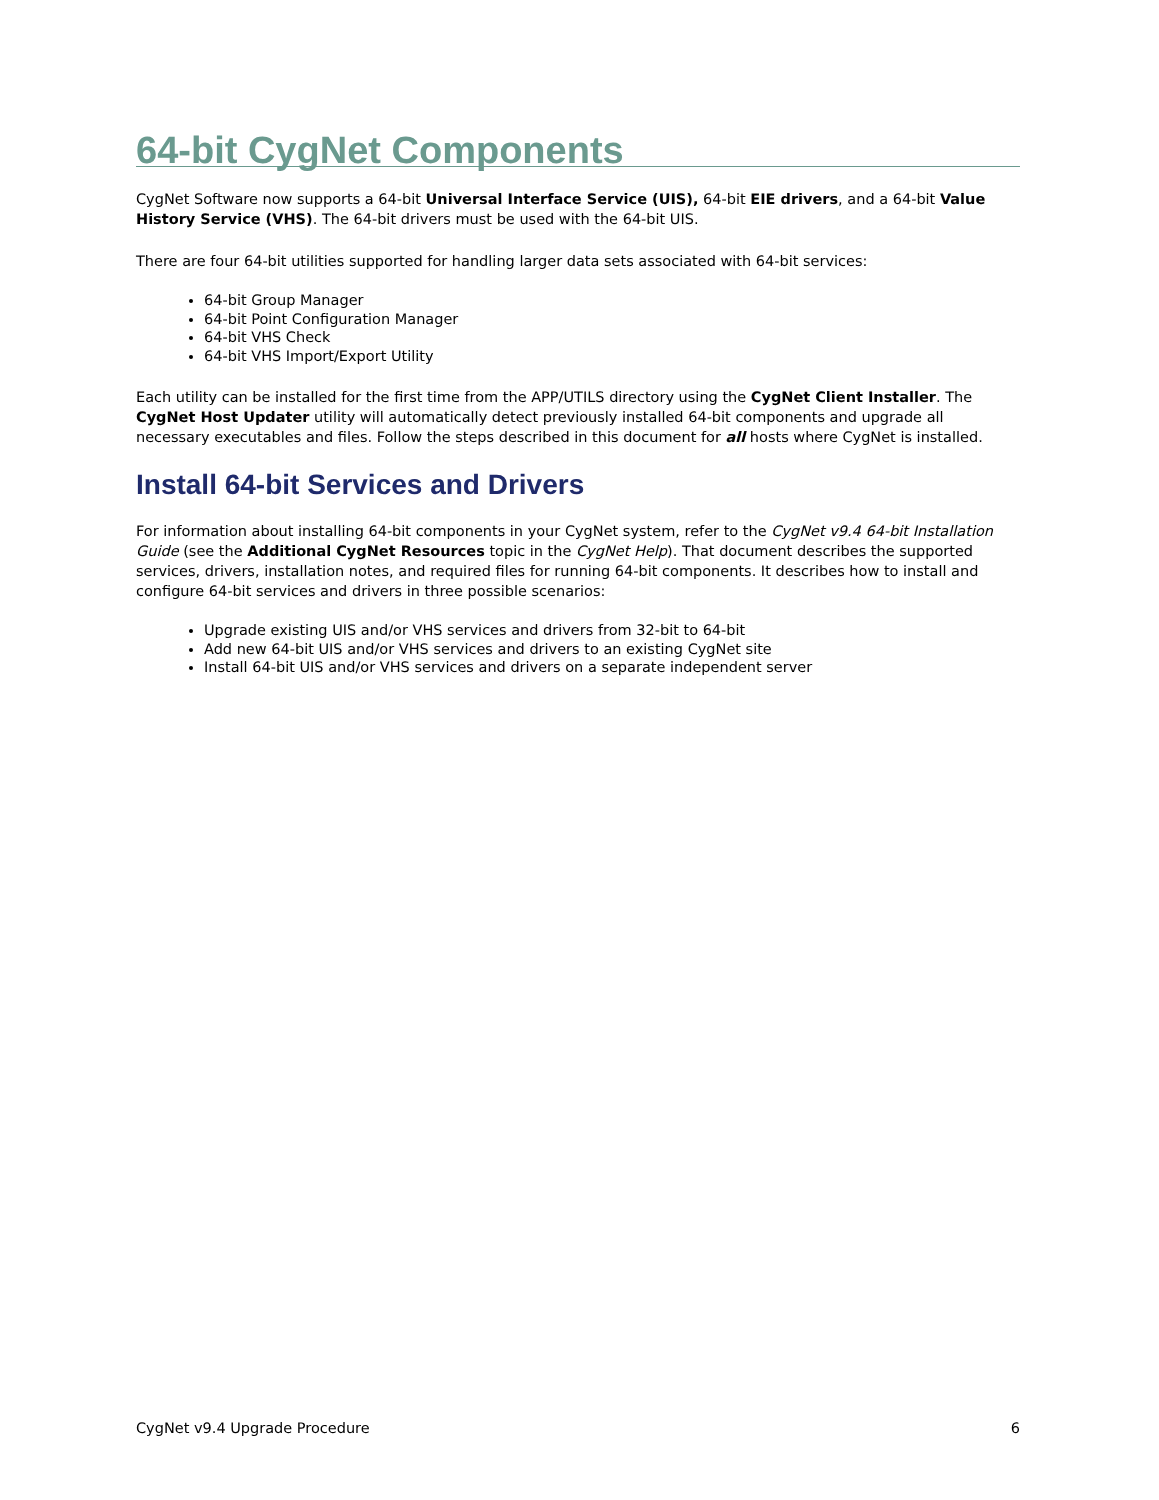64-bit CygNet Components
CygNet Software now supports a 64-bit Universal Interface Service (UIS), 64-bit EIE drivers, and a 64-bit Value History Service (VHS). The 64-bit drivers must be used with the 64-bit UIS.
There are four 64-bit utilities supported for handling larger data sets associated with 64-bit services:
64-bit Group Manager
64-bit Point Configuration Manager
64-bit VHS Check
64-bit VHS Import/Export Utility
Each utility can be installed for the first time from the APP/UTILS directory using the CygNet Client Installer. The CygNet Host Updater utility will automatically detect previously installed 64-bit components and upgrade all necessary executables and files. Follow the steps described in this document for all hosts where CygNet is installed.
Install 64-bit Services and Drivers
For information about installing 64-bit components in your CygNet system, refer to the CygNet v9.4 64-bit Installation Guide (see the Additional CygNet Resources topic in the CygNet Help). That document describes the supported services, drivers, installation notes, and required files for running 64-bit components. It describes how to install and configure 64-bit services and drivers in three possible scenarios:
Upgrade existing UIS and/or VHS services and drivers from 32-bit to 64-bit
Add new 64-bit UIS and/or VHS services and drivers to an existing CygNet site
Install 64-bit UIS and/or VHS services and drivers on a separate independent server
CygNet v9.4 Upgrade Procedure 6